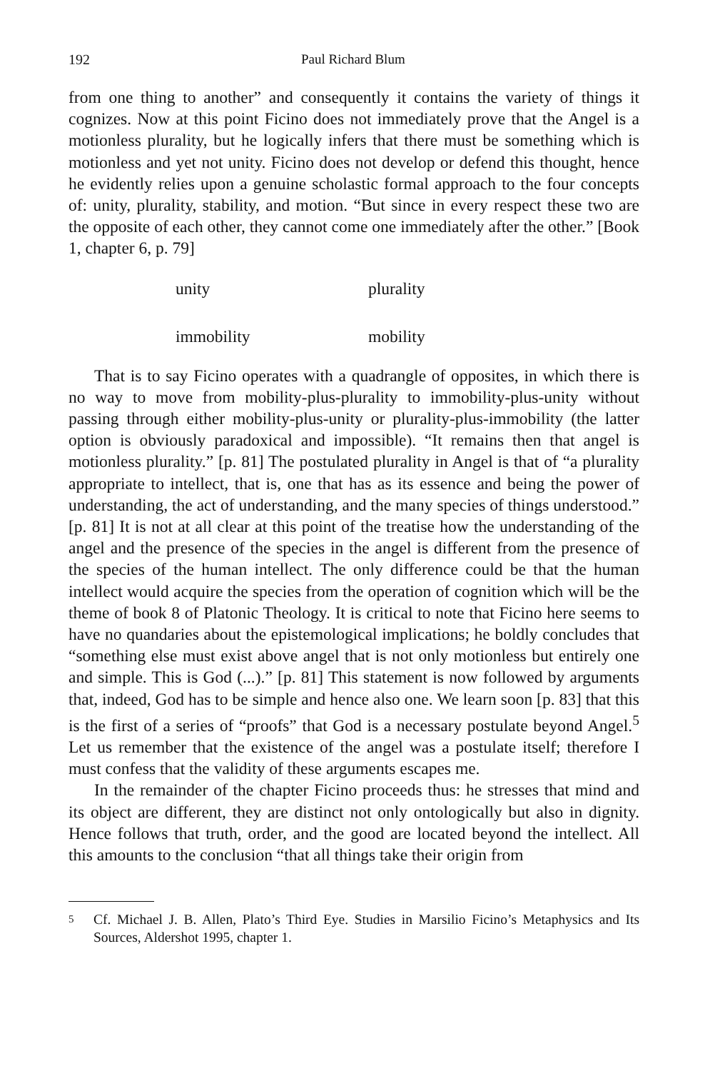192 Paul Richard Blum
from one thing to another” and consequently it contains the variety of things it cognizes. Now at this point Ficino does not immediately prove that the Angel is a motionless plurality, but he logically infers that there must be something which is motionless and yet not unity. Ficino does not develop or defend this thought, hence he evidently relies upon a genuine scholastic formal approach to the four concepts of: unity, plurality, stability, and motion. “But since in every respect these two are the opposite of each other, they cannot come one immediately after the other.” [Book 1, chapter 6, p. 79]
unity plurality immobility mobility
That is to say Ficino operates with a quadrangle of opposites, in which there is no way to move from mobility-plus-plurality to immobility-plus-unity without passing through either mobility-plus-unity or plurality-plus-immobility (the latter option is obviously paradoxical and impossible). “It remains then that angel is motionless plurality.” [p. 81] The postulated plurality in Angel is that of “a plurality appropriate to intellect, that is, one that has as its essence and being the power of understanding, the act of understanding, and the many species of things understood.” [p. 81] It is not at all clear at this point of the treatise how the understanding of the angel and the presence of the species in the angel is different from the presence of the species of the human intellect. The only difference could be that the human intellect would acquire the species from the operation of cognition which will be the theme of book 8 of Platonic Theology. It is critical to note that Ficino here seems to have no quandaries about the epistemological implications; he boldly concludes that “something else must exist above angel that is not only motionless but entirely one and simple. This is God (...).” [p. 81] This statement is now followed by arguments that, indeed, God has to be simple and hence also one. We learn soon [p. 83] that this is the first of a series of “proofs” that God is a necessary postulate beyond Angel.<sup>5</sup> Let us remember that the existence of the angel was a postulate itself; therefore I must confess that the validity of these arguments escapes me.
In the remainder of the chapter Ficino proceeds thus: he stresses that mind and its object are different, they are distinct not only ontologically but also in dignity. Hence follows that truth, order, and the good are located beyond the intellect. All this amounts to the conclusion “that all things take their origin from
5 Cf. Michael J. B. Allen, Plato’s Third Eye. Studies in Marsilio Ficino’s Metaphysics and Its Sources, Aldershot 1995, chapter 1.